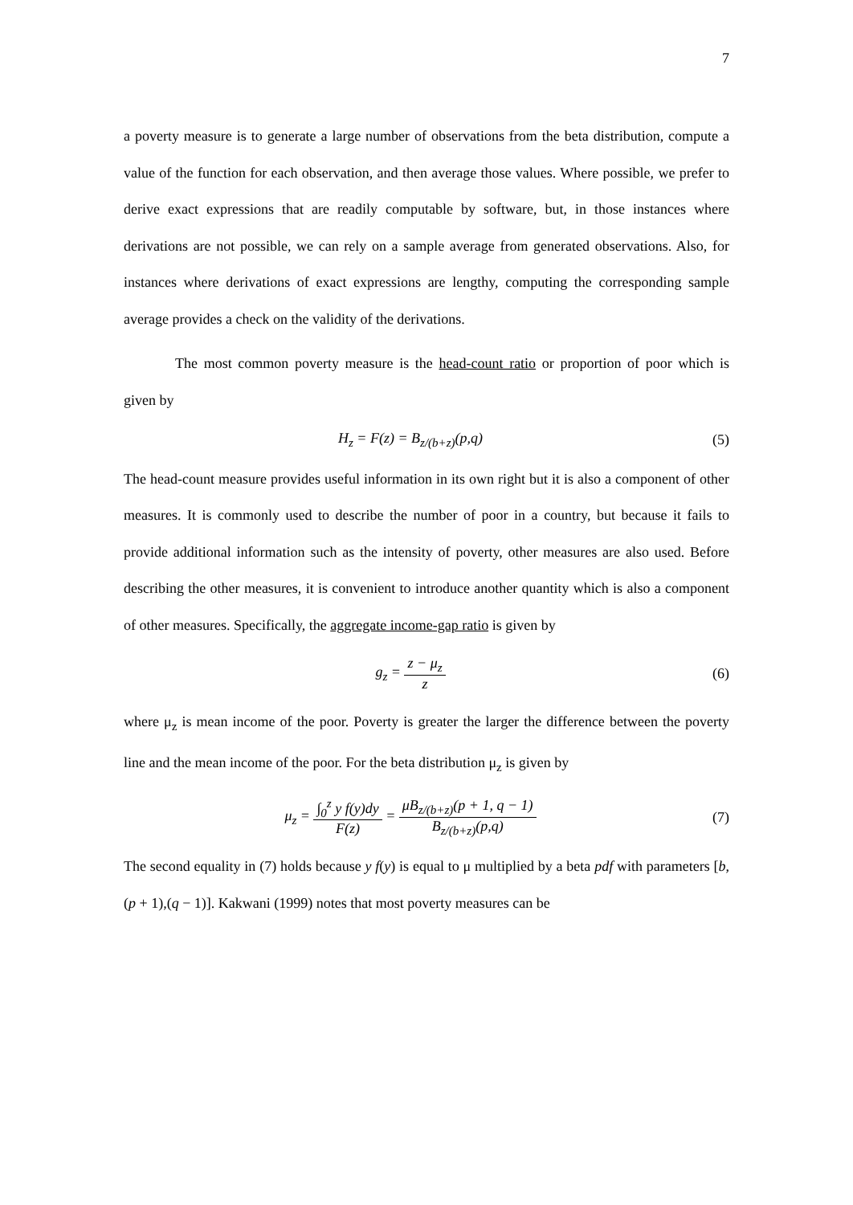7
a poverty measure is to generate a large number of observations from the beta distribution, compute a value of the function for each observation, and then average those values. Where possible, we prefer to derive exact expressions that are readily computable by software, but, in those instances where derivations are not possible, we can rely on a sample average from generated observations. Also, for instances where derivations of exact expressions are lengthy, computing the corresponding sample average provides a check on the validity of the derivations.
The most common poverty measure is the head-count ratio or proportion of poor which is given by
H<sub>z</sub> = F(z) = B<sub>z/(b+z)</sub>(p,q) (5)
The head-count measure provides useful information in its own right but it is also a component of other measures. It is commonly used to describe the number of poor in a country, but because it fails to provide additional information such as the intensity of poverty, other measures are also used. Before describing the other measures, it is convenient to introduce another quantity which is also a component of other measures. Specifically, the aggregate income-gap ratio is given by
g<sub>z</sub> = z − μ<sub>z</sub> z (6)
where μ<sub>z</sub> is mean income of the poor. Poverty is greater the larger the difference between the poverty line and the mean income of the poor. For the beta distribution μ<sub>z</sub> is given by
μ<sub>z</sub> = ∫<sub>0</sub><sup>z</sup> y f(y)dy F(z) = μB<sub>z/(b+z)</sub>(p + 1, q − 1) B<sub>z/(b+z)</sub>(p,q)
(7)
The second equality in (7) holds because y f(y) is equal to μ multiplied by a beta pdf with parameters [b,(p + 1),(q − 1)]. Kakwani (1999) notes that most poverty measures can be